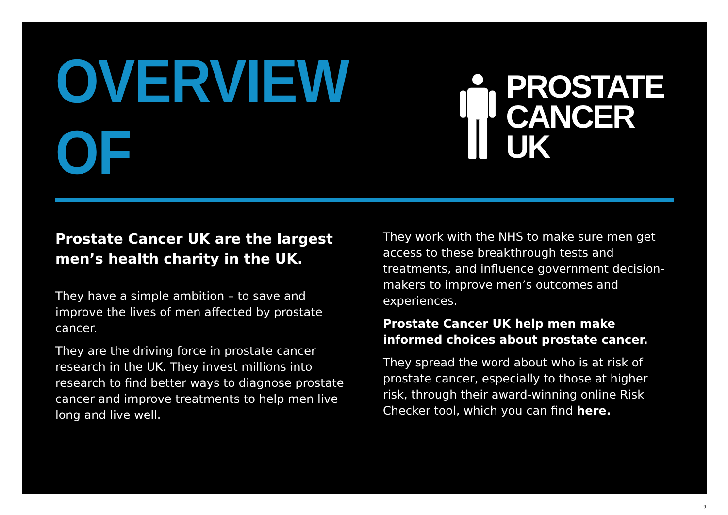OVERVIEW OF
PROSTATE
CANCER UK
Prostate Cancer UK are the largest men’s health charity in the UK.
They have a simple ambition – to save and improve the lives of men affected by prostate cancer.
They are the driving force in prostate cancer research in the UK. They invest millions into research to find better ways to diagnose prostate cancer and improve treatments to help men live long and live well.
They work with the NHS to make sure men get access to these breakthrough tests and treatments, and influence government decision-makers to improve men’s outcomes and experiences.
Prostate Cancer UK help men make informed choices about prostate cancer.
They spread the word about who is at risk of prostate cancer, especially to those at higher risk, through their award-winning online Risk Checker tool, which you can find here.
9